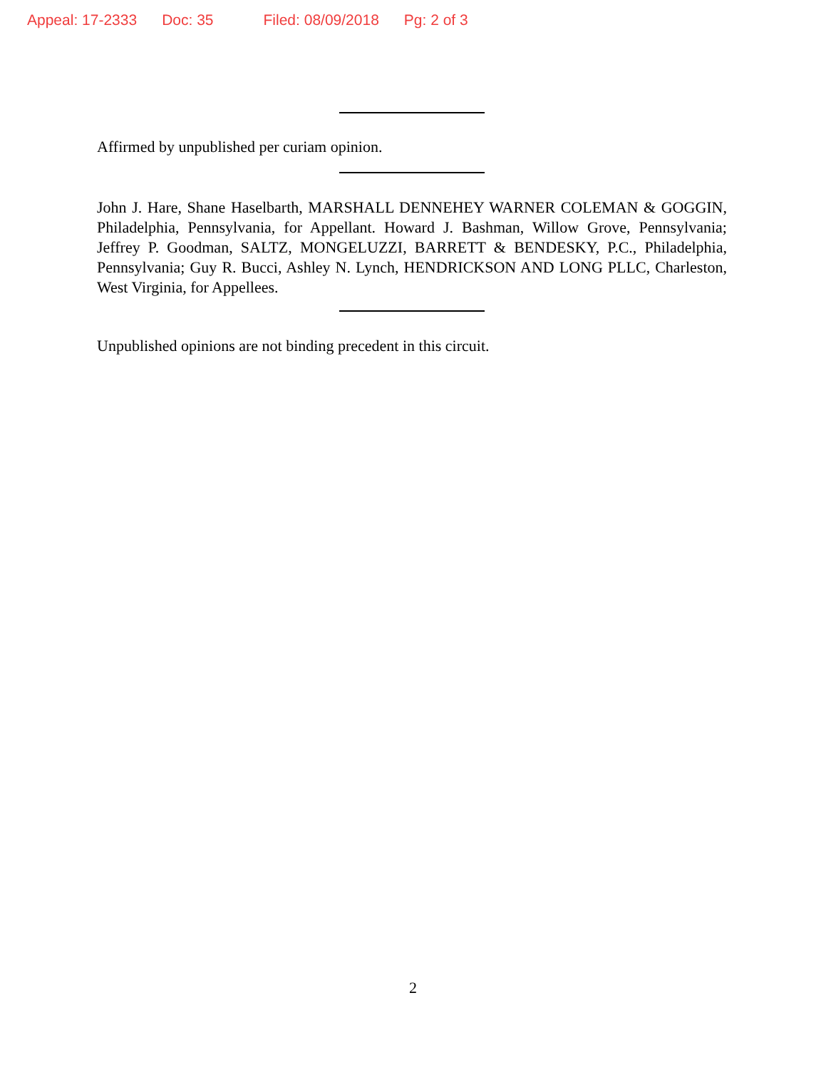Appeal: 17-2333 Doc: 35 Filed: 08/09/2018 Pg: 2 of 3
Affirmed by unpublished per curiam opinion.
John J. Hare, Shane Haselbarth, MARSHALL DENNEHEY WARNER COLEMAN & GOGGIN, Philadelphia, Pennsylvania, for Appellant. Howard J. Bashman, Willow Grove, Pennsylvania; Jeffrey P. Goodman, SALTZ, MONGELUZZI, BARRETT & BENDESKY, P.C., Philadelphia, Pennsylvania; Guy R. Bucci, Ashley N. Lynch, HENDRICKSON AND LONG PLLC, Charleston, West Virginia, for Appellees.
Unpublished opinions are not binding precedent in this circuit.
2